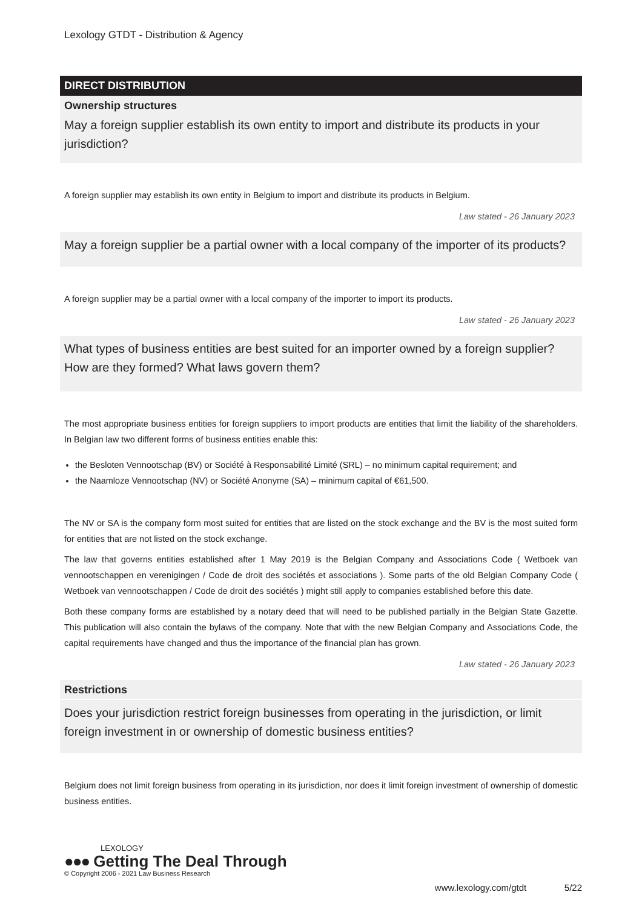Lexology GTDT - Distribution & Agency
DIRECT DISTRIBUTION
Ownership structures
May a foreign supplier establish its own entity to import and distribute its products in your jurisdiction?
A foreign supplier may establish its own entity in Belgium to import and distribute its products in Belgium.
Law stated - 26 January 2023
May a foreign supplier be a partial owner with a local company of the importer of its products?
A foreign supplier may be a partial owner with a local company of the importer to import its products.
Law stated - 26 January 2023
What types of business entities are best suited for an importer owned by a foreign supplier? How are they formed? What laws govern them?
The most appropriate business entities for foreign suppliers to import products are entities that limit the liability of the shareholders. In Belgian law two different forms of business entities enable this:
the Besloten Vennootschap (BV) or Société à Responsabilité Limité (SRL) – no minimum capital requirement; and
the Naamloze Vennootschap (NV) or Société Anonyme (SA) – minimum capital of €61,500.
The NV or SA is the company form most suited for entities that are listed on the stock exchange and the BV is the most suited form for entities that are not listed on the stock exchange.
The law that governs entities established after 1 May 2019 is the Belgian Company and Associations Code ( Wetboek van vennootschappen en verenigingen / Code de droit des sociétés et associations ). Some parts of the old Belgian Company Code ( Wetboek van vennootschappen / Code de droit des sociétés ) might still apply to companies established before this date.
Both these company forms are established by a notary deed that will need to be published partially in the Belgian State Gazette. This publication will also contain the bylaws of the company. Note that with the new Belgian Company and Associations Code, the capital requirements have changed and thus the importance of the financial plan has grown.
Law stated - 26 January 2023
Restrictions
Does your jurisdiction restrict foreign businesses from operating in the jurisdiction, or limit foreign investment in or ownership of domestic business entities?
Belgium does not limit foreign business from operating in its jurisdiction, nor does it limit foreign investment of ownership of domestic business entities.
LEXOLOGY
●●● Getting The Deal Through
© Copyright 2006 - 2021 Law Business Research
www.lexology.com/gtdt 5/22